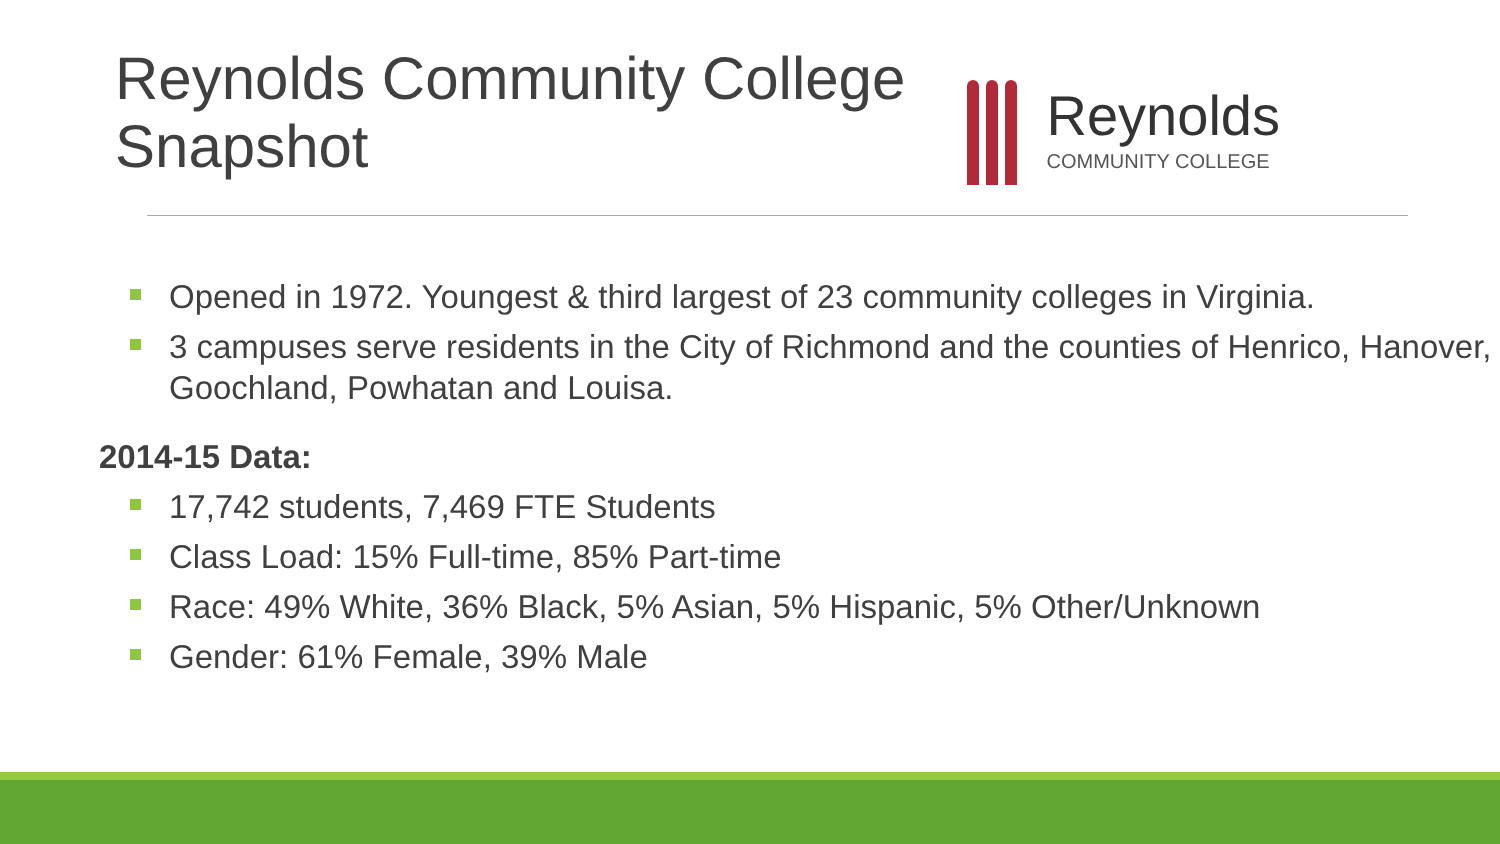Reynolds Community College
Snapshot
Reynolds
COMMUNITY COLLEGE
Opened in 1972. Youngest & third largest of 23 community colleges in Virginia.
3 campuses serve residents in the City of Richmond and the counties of Henrico, Hanover, Goochland, Powhatan and Louisa.
2014-15 Data:
17,742 students, 7,469 FTE Students
Class Load: 15% Full-time, 85% Part-time
Race: 49% White, 36% Black, 5% Asian, 5% Hispanic, 5% Other/Unknown
Gender: 61% Female, 39% Male